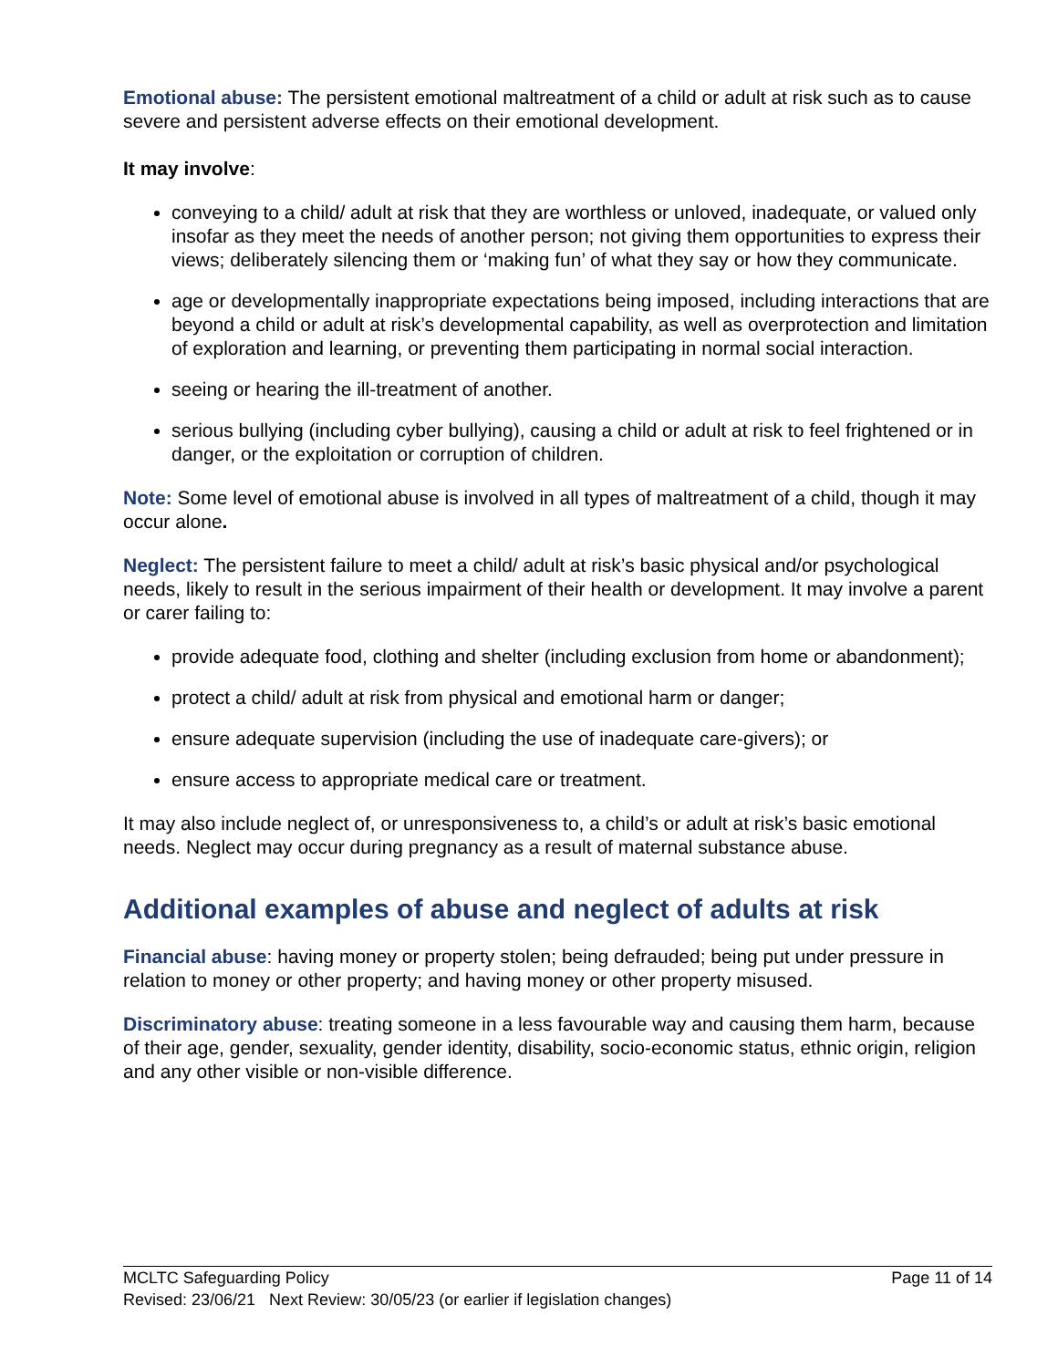Emotional abuse: The persistent emotional maltreatment of a child or adult at risk such as to cause severe and persistent adverse effects on their emotional development.
It may involve:
conveying to a child/ adult at risk that they are worthless or unloved, inadequate, or valued only insofar as they meet the needs of another person; not giving them opportunities to express their views; deliberately silencing them or ‘making fun’ of what they say or how they communicate.
age or developmentally inappropriate expectations being imposed, including interactions that are beyond a child or adult at risk’s developmental capability, as well as overprotection and limitation of exploration and learning, or preventing them participating in normal social interaction.
seeing or hearing the ill-treatment of another.
serious bullying (including cyber bullying), causing a child or adult at risk to feel frightened or in danger, or the exploitation or corruption of children.
Note: Some level of emotional abuse is involved in all types of maltreatment of a child, though it may occur alone.
Neglect: The persistent failure to meet a child/ adult at risk’s basic physical and/or psychological needs, likely to result in the serious impairment of their health or development. It may involve a parent or carer failing to:
provide adequate food, clothing and shelter (including exclusion from home or abandonment);
protect a child/ adult at risk from physical and emotional harm or danger;
ensure adequate supervision (including the use of inadequate care-givers); or
ensure access to appropriate medical care or treatment.
It may also include neglect of, or unresponsiveness to, a child’s or adult at risk’s basic emotional needs. Neglect may occur during pregnancy as a result of maternal substance abuse.
Additional examples of abuse and neglect of adults at risk
Financial abuse: having money or property stolen; being defrauded; being put under pressure in relation to money or other property; and having money or other property misused.
Discriminatory abuse: treating someone in a less favourable way and causing them harm, because of their age, gender, sexuality, gender identity, disability, socio-economic status, ethnic origin, religion and any other visible or non-visible difference.
MCLTC Safeguarding Policy Page 11 of 14
Revised: 23/06/21 Next Review: 30/05/23 (or earlier if legislation changes)